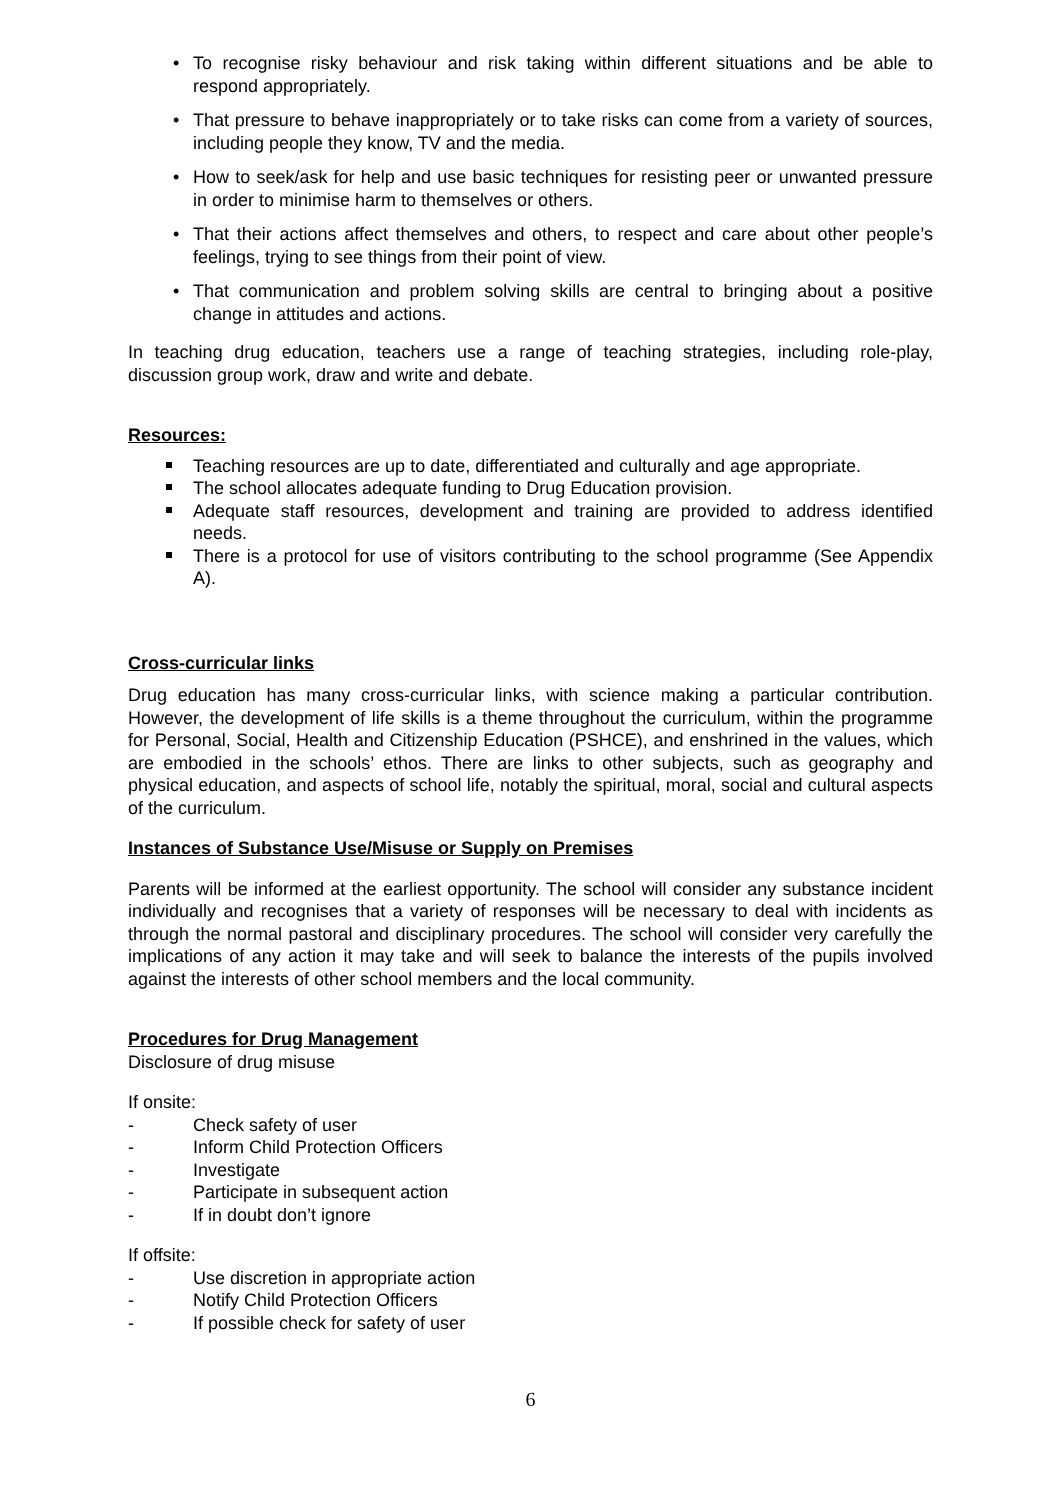• To recognise risky behaviour and risk taking within different situations and be able to respond appropriately.
• That pressure to behave inappropriately or to take risks can come from a variety of sources, including people they know, TV and the media.
• How to seek/ask for help and use basic techniques for resisting peer or unwanted pressure in order to minimise harm to themselves or others.
• That their actions affect themselves and others, to respect and care about other people’s feelings, trying to see things from their point of view.
• That communication and problem solving skills are central to bringing about a positive change in attitudes and actions.
In teaching drug education, teachers use a range of teaching strategies, including role-play, discussion group work, draw and write and debate.
Resources:
Teaching resources are up to date, differentiated and culturally and age appropriate.
The school allocates adequate funding to Drug Education provision.
Adequate staff resources, development and training are provided to address identified needs.
There is a protocol for use of visitors contributing to the school programme (See Appendix A).
Cross-curricular links
Drug education has many cross-curricular links, with science making a particular contribution. However, the development of life skills is a theme throughout the curriculum, within the programme for Personal, Social, Health and Citizenship Education (PSHCE), and enshrined in the values, which are embodied in the schools’ ethos. There are links to other subjects, such as geography and physical education, and aspects of school life, notably the spiritual, moral, social and cultural aspects of the curriculum.
Instances of Substance Use/Misuse or Supply on Premises
Parents will be informed at the earliest opportunity. The school will consider any substance incident individually and recognises that a variety of responses will be necessary to deal with incidents as through the normal pastoral and disciplinary procedures. The school will consider very carefully the implications of any action it may take and will seek to balance the interests of the pupils involved against the interests of other school members and the local community.
Procedures for Drug Management
Disclosure of drug misuse
If onsite:
- Check safety of user
- Inform Child Protection Officers
- Investigate
- Participate in subsequent action
- If in doubt don’t ignore
If offsite:
- Use discretion in appropriate action
- Notify Child Protection Officers
- If possible check for safety of user
6